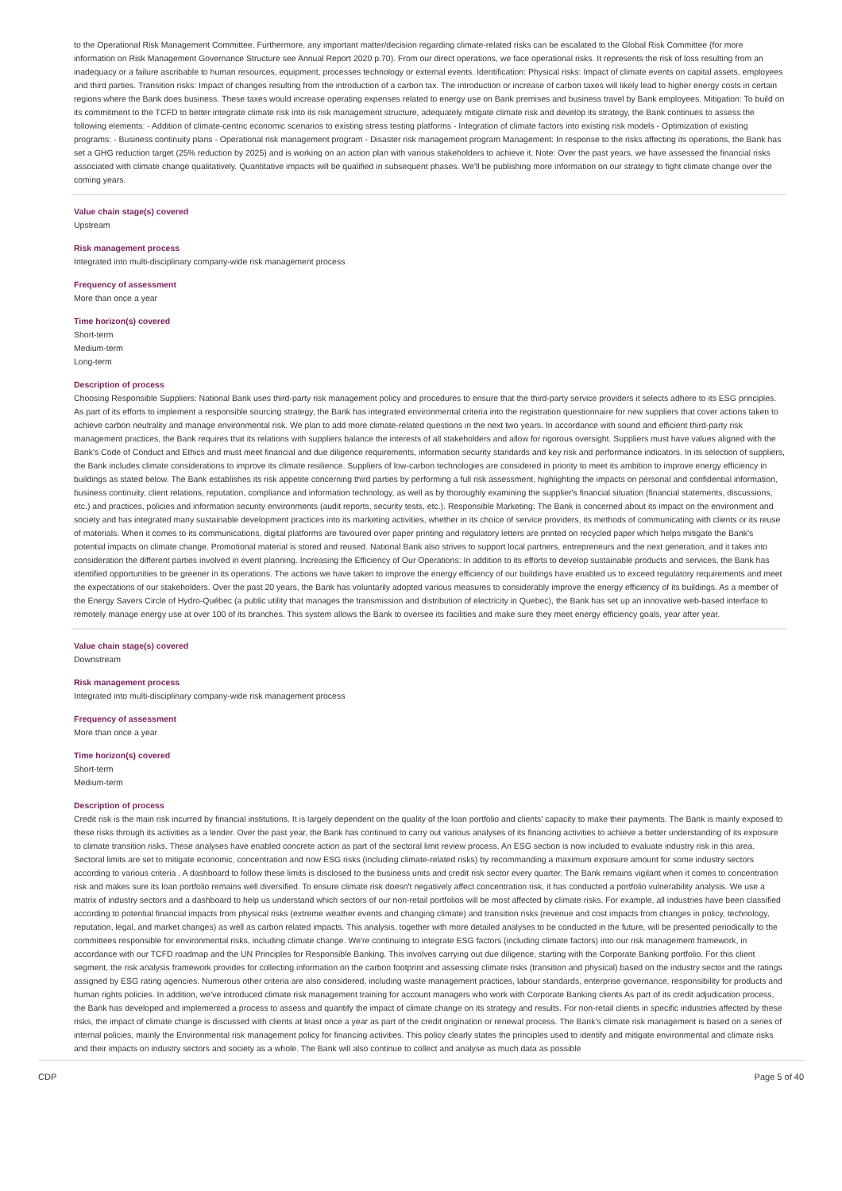to the Operational Risk Management Committee. Furthermore, any important matter/decision regarding climate-related risks can be escalated to the Global Risk Committee (for more information on Risk Management Governance Structure see Annual Report 2020 p.70). From our direct operations, we face operational risks. It represents the risk of loss resulting from an inadequacy or a failure ascribable to human resources, equipment, processes technology or external events. Identification: Physical risks: Impact of climate events on capital assets, employees and third parties. Transition risks: Impact of changes resulting from the introduction of a carbon tax. The introduction or increase of carbon taxes will likely lead to higher energy costs in certain regions where the Bank does business. These taxes would increase operating expenses related to energy use on Bank premises and business travel by Bank employees. Mitigation: To build on its commitment to the TCFD to better integrate climate risk into its risk management structure, adequately mitigate climate risk and develop its strategy, the Bank continues to assess the following elements: - Addition of climate-centric economic scenarios to existing stress testing platforms - Integration of climate factors into existing risk models - Optimization of existing programs: - Business continuity plans - Operational risk management program - Disaster risk management program Management: In response to the risks affecting its operations, the Bank has set a GHG reduction target (25% reduction by 2025) and is working on an action plan with various stakeholders to achieve it. Note: Over the past years, we have assessed the financial risks associated with climate change qualitatively. Quantitative impacts will be qualified in subsequent phases. We'll be publishing more information on our strategy to fight climate change over the coming years.
Value chain stage(s) covered
Upstream
Risk management process
Integrated into multi-disciplinary company-wide risk management process
Frequency of assessment
More than once a year
Time horizon(s) covered
Short-term
Medium-term
Long-term
Description of process
Choosing Responsible Suppliers: National Bank uses third-party risk management policy and procedures to ensure that the third-party service providers it selects adhere to its ESG principles. As part of its efforts to implement a responsible sourcing strategy, the Bank has integrated environmental criteria into the registration questionnaire for new suppliers that cover actions taken to achieve carbon neutrality and manage environmental risk. We plan to add more climate-related questions in the next two years. In accordance with sound and efficient third-party risk management practices, the Bank requires that its relations with suppliers balance the interests of all stakeholders and allow for rigorous oversight. Suppliers must have values aligned with the Bank's Code of Conduct and Ethics and must meet financial and due diligence requirements, information security standards and key risk and performance indicators. In its selection of suppliers, the Bank includes climate considerations to improve its climate resilience. Suppliers of low-carbon technologies are considered in priority to meet its ambition to improve energy efficiency in buildings as stated below. The Bank establishes its risk appetite concerning third parties by performing a full risk assessment, highlighting the impacts on personal and confidential information, business continuity, client relations, reputation, compliance and information technology, as well as by thoroughly examining the supplier's financial situation (financial statements, discussions, etc.) and practices, policies and information security environments (audit reports, security tests, etc.). Responsible Marketing: The Bank is concerned about its impact on the environment and society and has integrated many sustainable development practices into its marketing activities, whether in its choice of service providers, its methods of communicating with clients or its reuse of materials. When it comes to its communications, digital platforms are favoured over paper printing and regulatory letters are printed on recycled paper which helps mitigate the Bank's potential impacts on climate change. Promotional material is stored and reused. National Bank also strives to support local partners, entrepreneurs and the next generation, and it takes into consideration the different parties involved in event planning. Increasing the Efficiency of Our Operations: In addition to its efforts to develop sustainable products and services, the Bank has identified opportunities to be greener in its operations. The actions we have taken to improve the energy efficiency of our buildings have enabled us to exceed regulatory requirements and meet the expectations of our stakeholders. Over the past 20 years, the Bank has voluntarily adopted various measures to considerably improve the energy efficiency of its buildings. As a member of the Energy Savers Circle of Hydro-Québec (a public utility that manages the transmission and distribution of electricity in Quebec), the Bank has set up an innovative web-based interface to remotely manage energy use at over 100 of its branches. This system allows the Bank to oversee its facilities and make sure they meet energy efficiency goals, year after year.
Value chain stage(s) covered
Downstream
Risk management process
Integrated into multi-disciplinary company-wide risk management process
Frequency of assessment
More than once a year
Time horizon(s) covered
Short-term
Medium-term
Description of process
Credit risk is the main risk incurred by financial institutions. It is largely dependent on the quality of the loan portfolio and clients' capacity to make their payments. The Bank is mainly exposed to these risks through its activities as a lender. Over the past year, the Bank has continued to carry out various analyses of its financing activities to achieve a better understanding of its exposure to climate transition risks. These analyses have enabled concrete action as part of the sectoral limit review process. An ESG section is now included to evaluate industry risk in this area. Sectoral limits are set to mitigate economic, concentration and now ESG risks (including climate-related risks) by recommanding a maximum exposure amount for some industry sectors according to various criteria . A dashboard to follow these limits is disclosed to the business units and credit risk sector every quarter. The Bank remains vigilant when it comes to concentration risk and makes sure its loan portfolio remains well diversified. To ensure climate risk doesn't negatively affect concentration risk, it has conducted a portfolio vulnerability analysis. We use a matrix of industry sectors and a dashboard to help us understand which sectors of our non-retail portfolios will be most affected by climate risks. For example, all industries have been classified according to potential financial impacts from physical risks (extreme weather events and changing climate) and transition risks (revenue and cost impacts from changes in policy, technology, reputation, legal, and market changes) as well as carbon related impacts. This analysis, together with more detailed analyses to be conducted in the future, will be presented periodically to the committees responsible for environmental risks, including climate change. We're continuing to integrate ESG factors (including climate factors) into our risk management framework, in accordance with our TCFD roadmap and the UN Principles for Responsible Banking. This involves carrying out due diligence, starting with the Corporate Banking portfolio. For this client segment, the risk analysis framework provides for collecting information on the carbon footprint and assessing climate risks (transition and physical) based on the industry sector and the ratings assigned by ESG rating agencies. Numerous other criteria are also considered, including waste management practices, labour standards, enterprise governance, responsibility for products and human rights policies. In addition, we've introduced climate risk management training for account managers who work with Corporate Banking clients As part of its credit adjudication process, the Bank has developed and implemented a process to assess and quantify the impact of climate change on its strategy and results. For non-retail clients in specific industries affected by these risks, the impact of climate change is discussed with clients at least once a year as part of the credit origination or renewal process. The Bank's climate risk management is based on a series of internal policies, mainly the Environmental risk management policy for financing activities. This policy clearly states the principles used to identify and mitigate environmental and climate risks and their impacts on industry sectors and society as a whole. The Bank will also continue to collect and analyse as much data as possible
CDP Page 5 of 40